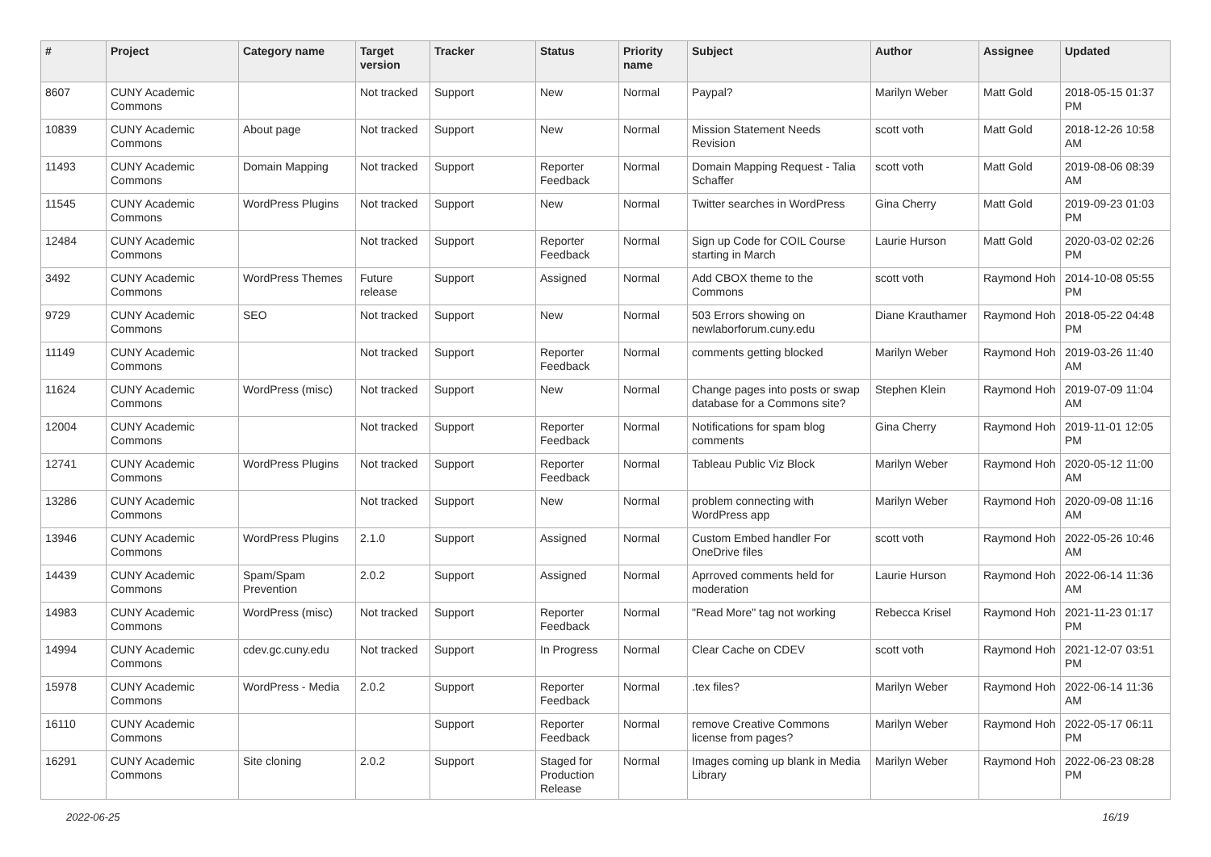| # | Project | Category name | Target version | Tracker | Status | Priority name | Subject | Author | Assignee | Updated |
| --- | --- | --- | --- | --- | --- | --- | --- | --- | --- | --- |
| 8607 | CUNY Academic Commons | | Not tracked | Support | New | Normal | Paypal? | Marilyn Weber | Matt Gold | 2018-05-15 01:37 PM |
| 10839 | CUNY Academic Commons | About page | Not tracked | Support | New | Normal | Mission Statement Needs Revision | scott voth | Matt Gold | 2018-12-26 10:58 AM |
| 11493 | CUNY Academic Commons | Domain Mapping | Not tracked | Support | Reporter Feedback | Normal | Domain Mapping Request - Talia Schaffer | scott voth | Matt Gold | 2019-08-06 08:39 AM |
| 11545 | CUNY Academic Commons | WordPress Plugins | Not tracked | Support | New | Normal | Twitter searches in WordPress | Gina Cherry | Matt Gold | 2019-09-23 01:03 PM |
| 12484 | CUNY Academic Commons | | Not tracked | Support | Reporter Feedback | Normal | Sign up Code for COIL Course starting in March | Laurie Hurson | Matt Gold | 2020-03-02 02:26 PM |
| 3492 | CUNY Academic Commons | WordPress Themes | Future release | Support | Assigned | Normal | Add CBOX theme to the Commons | scott voth | Raymond Hoh | 2014-10-08 05:55 PM |
| 9729 | CUNY Academic Commons | SEO | Not tracked | Support | New | Normal | 503 Errors showing on newlaborforum.cuny.edu | Diane Krauthamer | Raymond Hoh | 2018-05-22 04:48 PM |
| 11149 | CUNY Academic Commons | | Not tracked | Support | Reporter Feedback | Normal | comments getting blocked | Marilyn Weber | Raymond Hoh | 2019-03-26 11:40 AM |
| 11624 | CUNY Academic Commons | WordPress (misc) | Not tracked | Support | New | Normal | Change pages into posts or swap database for a Commons site? | Stephen Klein | Raymond Hoh | 2019-07-09 11:04 AM |
| 12004 | CUNY Academic Commons | | Not tracked | Support | Reporter Feedback | Normal | Notifications for spam blog comments | Gina Cherry | Raymond Hoh | 2019-11-01 12:05 PM |
| 12741 | CUNY Academic Commons | WordPress Plugins | Not tracked | Support | Reporter Feedback | Normal | Tableau Public Viz Block | Marilyn Weber | Raymond Hoh | 2020-05-12 11:00 AM |
| 13286 | CUNY Academic Commons | | Not tracked | Support | New | Normal | problem connecting with WordPress app | Marilyn Weber | Raymond Hoh | 2020-09-08 11:16 AM |
| 13946 | CUNY Academic Commons | WordPress Plugins | 2.1.0 | Support | Assigned | Normal | Custom Embed handler For OneDrive files | scott voth | Raymond Hoh | 2022-05-26 10:46 AM |
| 14439 | CUNY Academic Commons | Spam/Spam Prevention | 2.0.2 | Support | Assigned | Normal | Aprroved comments held for moderation | Laurie Hurson | Raymond Hoh | 2022-06-14 11:36 AM |
| 14983 | CUNY Academic Commons | WordPress (misc) | Not tracked | Support | Reporter Feedback | Normal | "Read More" tag not working | Rebecca Krisel | Raymond Hoh | 2021-11-23 01:17 PM |
| 14994 | CUNY Academic Commons | cdev.gc.cuny.edu | Not tracked | Support | In Progress | Normal | Clear Cache on CDEV | scott voth | Raymond Hoh | 2021-12-07 03:51 PM |
| 15978 | CUNY Academic Commons | WordPress - Media | 2.0.2 | Support | Reporter Feedback | Normal | .tex files? | Marilyn Weber | Raymond Hoh | 2022-06-14 11:36 AM |
| 16110 | CUNY Academic Commons | | | Support | Reporter Feedback | Normal | remove Creative Commons license from pages? | Marilyn Weber | Raymond Hoh | 2022-05-17 06:11 PM |
| 16291 | CUNY Academic Commons | Site cloning | 2.0.2 | Support | Staged for Production Release | Normal | Images coming up blank in Media Library | Marilyn Weber | Raymond Hoh | 2022-06-23 08:28 PM |
2022-06-25 16/19